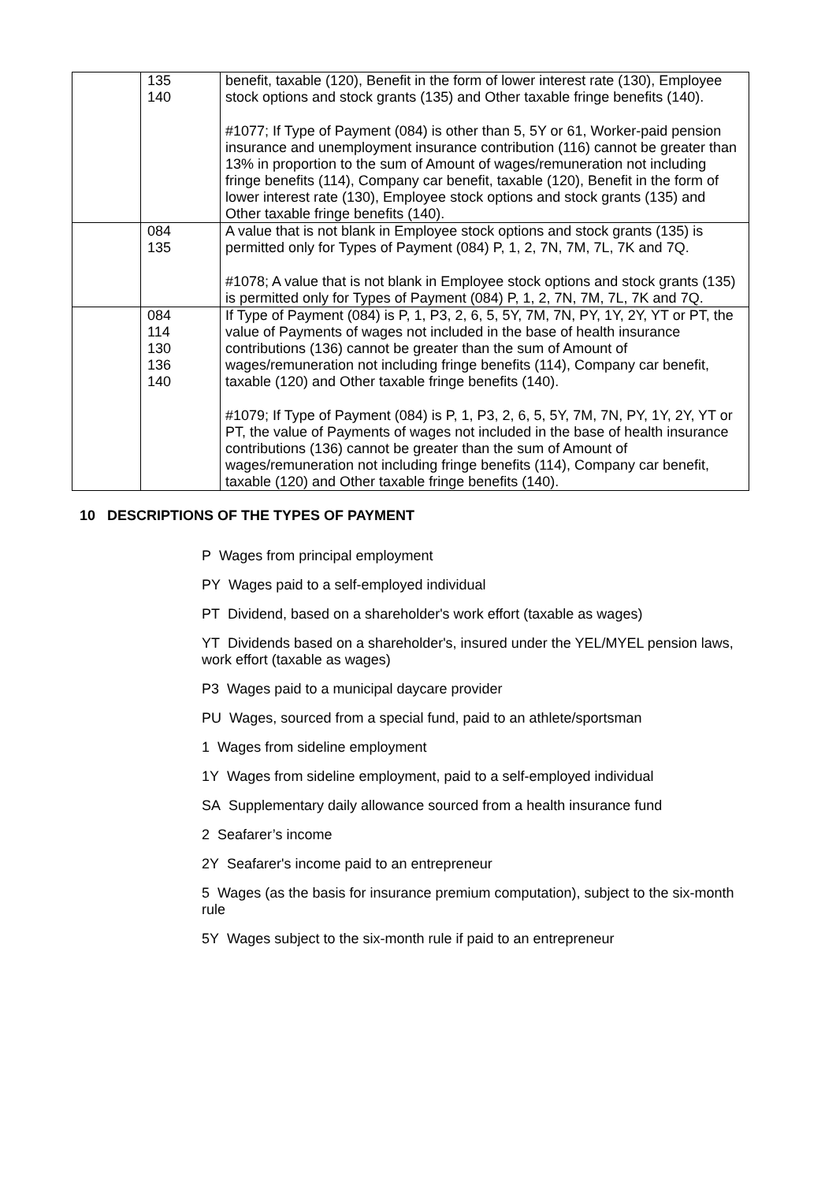| | 135 140 | benefit, taxable (120), Benefit in the form of lower interest rate (130), Employee stock options and stock grants (135) and Other taxable fringe benefits (140). #1077; If Type of Payment (084) is other than 5, 5Y or 61, Worker-paid pension insurance and unemployment insurance contribution (116) cannot be greater than 13% in proportion to the sum of Amount of wages/remuneration not including fringe benefits (114), Company car benefit, taxable (120), Benefit in the form of lower interest rate (130), Employee stock options and stock grants (135) and Other taxable fringe benefits (140). |
| | 084 135 | A value that is not blank in Employee stock options and stock grants (135) is permitted only for Types of Payment (084) P, 1, 2, 7N, 7M, 7L, 7K and 7Q. #1078; A value that is not blank in Employee stock options and stock grants (135) is permitted only for Types of Payment (084) P, 1, 2, 7N, 7M, 7L, 7K and 7Q. |
| | 084 114 130 136 140 | If Type of Payment (084) is P, 1, P3, 2, 6, 5, 5Y, 7M, 7N, PY, 1Y, 2Y, YT or PT, the value of Payments of wages not included in the base of health insurance contributions (136) cannot be greater than the sum of Amount of wages/remuneration not including fringe benefits (114), Company car benefit, taxable (120) and Other taxable fringe benefits (140). #1079; If Type of Payment (084) is P, 1, P3, 2, 6, 5, 5Y, 7M, 7N, PY, 1Y, 2Y, YT or PT, the value of Payments of wages not included in the base of health insurance contributions (136) cannot be greater than the sum of Amount of wages/remuneration not including fringe benefits (114), Company car benefit, taxable (120) and Other taxable fringe benefits (140). |
10 DESCRIPTIONS OF THE TYPES OF PAYMENT
P Wages from principal employment
PY Wages paid to a self-employed individual
PT Dividend, based on a shareholder's work effort (taxable as wages)
YT Dividends based on a shareholder's, insured under the YEL/MYEL pension laws, work effort (taxable as wages)
P3 Wages paid to a municipal daycare provider
PU Wages, sourced from a special fund, paid to an athlete/sportsman
1 Wages from sideline employment
1Y Wages from sideline employment, paid to a self-employed individual
SA Supplementary daily allowance sourced from a health insurance fund
2 Seafarer’s income
2Y Seafarer's income paid to an entrepreneur
5 Wages (as the basis for insurance premium computation), subject to the six-month rule
5Y Wages subject to the six-month rule if paid to an entrepreneur